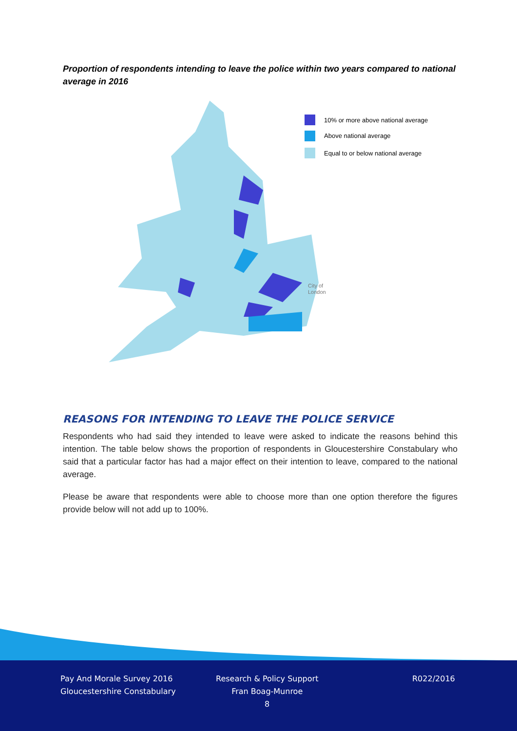Proportion of respondents intending to leave the police within two years compared to national average in 2016
10% or more above national average
Above national average
Equal to or below national average
City of
London
REASONS FOR INTENDING TO LEAVE THE POLICE SERVICE
Respondents who had said they intended to leave were asked to indicate the reasons behind this intention. The table below shows the proportion of respondents in Gloucestershire Constabulary who said that a particular factor has had a major effect on their intention to leave, compared to the national average.
Please be aware that respondents were able to choose more than one option therefore the figures provide below will not add up to 100%.
Pay And Morale Survey 2016
Gloucestershire Constabulary
Research & Policy Support
Fran Boag-Munroe
8
R022/2016